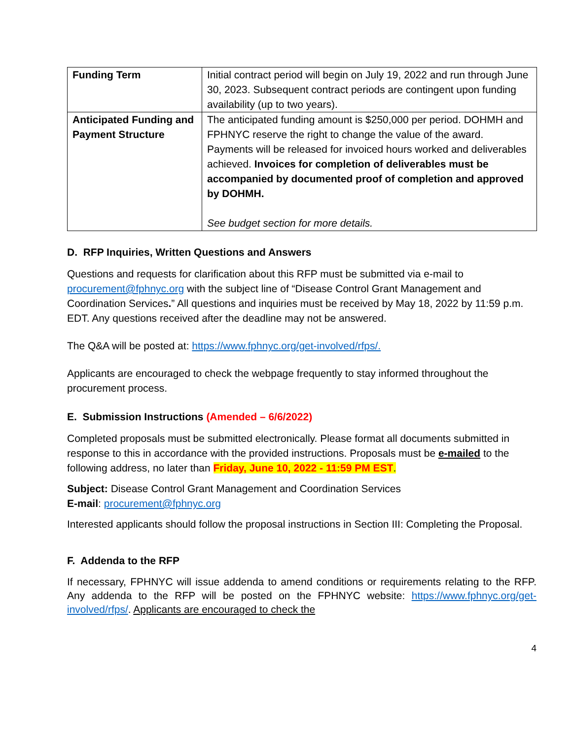| Funding Term | Initial contract period will begin on July 19, 2022 and run through June 30, 2023. Subsequent contract periods are contingent upon funding availability (up to two years). |
| Anticipated Funding and Payment Structure | The anticipated funding amount is $250,000 per period. DOHMH and FPHNYC reserve the right to change the value of the award. Payments will be released for invoiced hours worked and deliverables achieved. Invoices for completion of deliverables must be accompanied by documented proof of completion and approved by DOHMH. See budget section for more details. |
D. RFP Inquiries, Written Questions and Answers
Questions and requests for clarification about this RFP must be submitted via e-mail to procurement@fphnyc.org with the subject line of “Disease Control Grant Management and Coordination Services.” All questions and inquiries must be received by May 18, 2022 by 11:59 p.m. EDT. Any questions received after the deadline may not be answered.
The Q&A will be posted at: https://www.fphnyc.org/get-involved/rfps/.
Applicants are encouraged to check the webpage frequently to stay informed throughout the procurement process.
E. Submission Instructions (Amended – 6/6/2022)
Completed proposals must be submitted electronically. Please format all documents submitted in response to this in accordance with the provided instructions. Proposals must be e-mailed to the following address, no later than Friday, June 10, 2022 - 11:59 PM EST.
Subject: Disease Control Grant Management and Coordination Services
E-mail: procurement@fphnyc.org
Interested applicants should follow the proposal instructions in Section III: Completing the Proposal.
F. Addenda to the RFP
If necessary, FPHNYC will issue addenda to amend conditions or requirements relating to the RFP. Any addenda to the RFP will be posted on the FPHNYC website: https://www.fphnyc.org/get-involved/rfps/. Applicants are encouraged to check the
4